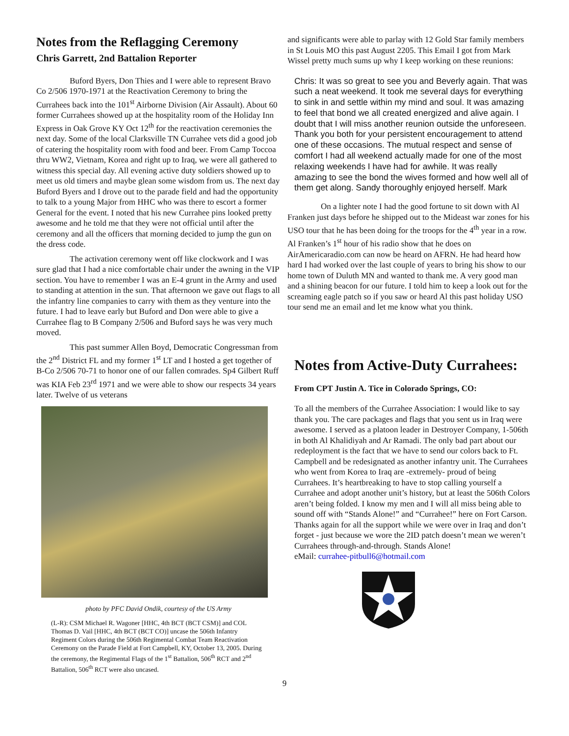Notes from the Reflagging Ceremony
Chris Garrett, 2nd Battalion Reporter
Buford Byers, Don Thies and I were able to represent Bravo Co 2/506 1970-1971 at the Reactivation Ceremony to bring the Currahees back into the 101<sup>st</sup> Airborne Division (Air Assault). About 60 former Currahees showed up at the hospitality room of the Holiday Inn Express in Oak Grove KY Oct 12<sup>th</sup> for the reactivation ceremonies the next day. Some of the local Clarksville TN Currahee vets did a good job of catering the hospitality room with food and beer. From Camp Toccoa thru WW2, Vietnam, Korea and right up to Iraq, we were all gathered to witness this special day. All evening active duty soldiers showed up to meet us old timers and maybe glean some wisdom from us. The next day Buford Byers and I drove out to the parade field and had the opportunity to talk to a young Major from HHC who was there to escort a former General for the event. I noted that his new Currahee pins looked pretty awesome and he told me that they were not official until after the ceremony and all the officers that morning decided to jump the gun on the dress code.
The activation ceremony went off like clockwork and I was sure glad that I had a nice comfortable chair under the awning in the VIP section. You have to remember I was an E-4 grunt in the Army and used to standing at attention in the sun. That afternoon we gave out flags to all the infantry line companies to carry with them as they venture into the future. I had to leave early but Buford and Don were able to give a Currahee flag to B Company 2/506 and Buford says he was very much moved.
This past summer Allen Boyd, Democratic Congressman from the 2<sup>nd</sup> District FL and my former 1<sup>st</sup> LT and I hosted a get together of B-Co 2/506 70-71 to honor one of our fallen comrades. Sp4 Gilbert Ruff was KIA Feb 23<sup>rd</sup> 1971 and we were able to show our respects 34 years later. Twelve of us veterans
photo by PFC David Ondik, courtesy of the US Army
(L-R): CSM Michael R. Wagoner [HHC, 4th BCT (BCT CSM)] and COL Thomas D. Vail [HHC, 4th BCT (BCT CO)] uncase the 506th Infantry Regiment Colors during the 506th Regimental Combat Team Reactivation Ceremony on the Parade Field at Fort Campbell, KY, October 13, 2005. During the ceremony, the Regimental Flags of the 1<sup>st</sup> Battalion, 506<sup>th</sup> RCT and 2<sup>nd</sup> Battalion, 506<sup>th</sup> RCT were also uncased.
and significants were able to parlay with 12 Gold Star family members in St Louis MO this past August 2205. This Email I got from Mark Wissel pretty much sums up why I keep working on these reunions:
Chris: It was so great to see you and Beverly again. That was such a neat weekend. It took me several days for everything to sink in and settle within my mind and soul. It was amazing to feel that bond we all created energized and alive again. I doubt that I will miss another reunion outside the unforeseen. Thank you both for your persistent encouragement to attend one of these occasions. The mutual respect and sense of comfort I had all weekend actually made for one of the most relaxing weekends I have had for awhile. It was really amazing to see the bond the wives formed and how well all of them get along. Sandy thoroughly enjoyed herself. Mark
On a lighter note I had the good fortune to sit down with Al Franken just days before he shipped out to the Mideast war zones for his USO tour that he has been doing for the troops for the 4<sup>th</sup> year in a row. Al Franken’s 1<sup>st</sup> hour of his radio show that he does on AirAmericaradio.com can now be heard on AFRN. He had heard how hard I had worked over the last couple of years to bring his show to our home town of Duluth MN and wanted to thank me. A very good man and a shining beacon for our future. I told him to keep a look out for the screaming eagle patch so if you saw or heard Al this past holiday USO tour send me an email and let me know what you think.
Notes from Active-Duty Currahees:
From CPT Justin A. Tice in Colorado Springs, CO:
To all the members of the Currahee Association: I would like to say thank you. The care packages and flags that you sent us in Iraq were awesome. I served as a platoon leader in Destroyer Company, 1-506th in both Al Khalidiyah and Ar Ramadi. The only bad part about our redeployment is the fact that we have to send our colors back to Ft. Campbell and be redesignated as another infantry unit. The Currahees who went from Korea to Iraq are -extremely- proud of being Currahees. It’s heartbreaking to have to stop calling yourself a Currahee and adopt another unit’s history, but at least the 506th Colors aren’t being folded. I know my men and I will all miss being able to sound off with “Stands Alone!” and “Currahee!” here on Fort Carson. Thanks again for all the support while we were over in Iraq and don’t forget - just because we wore the 2ID patch doesn’t mean we weren’t Currahees through-and-through. Stands Alone!
eMail: currahee-pitbull6@hotmail.com
9